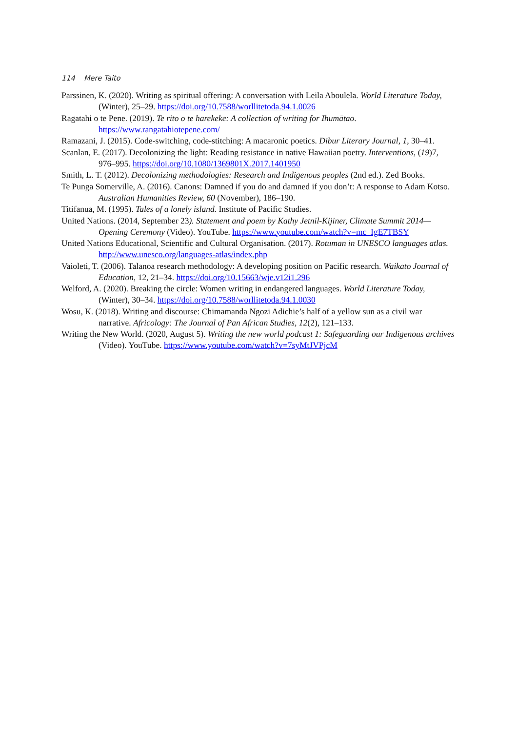114 Mere Taito
Parssinen, K. (2020). Writing as spiritual offering: A conversation with Leila Aboulela. World Literature Today, (Winter), 25–29. https://doi.org/10.7588/worllitetoda.94.1.0026
Ragatahi o te Pene. (2019). Te rito o te harekeke: A collection of writing for Ihumātao. https://www.rangatahiotepene.com/
Ramazani, J. (2015). Code-switching, code-stitching: A macaronic poetics. Dibur Literary Journal, 1, 30–41.
Scanlan, E. (2017). Decolonizing the light: Reading resistance in native Hawaiian poetry. Interventions, (19)7, 976–995. https://doi.org/10.1080/1369801X.2017.1401950
Smith, L. T. (2012). Decolonizing methodologies: Research and Indigenous peoples (2nd ed.). Zed Books.
Te Punga Somerville, A. (2016). Canons: Damned if you do and damned if you don’t: A response to Adam Kotso. Australian Humanities Review, 60 (November), 186–190.
Titifanua, M. (1995). Tales of a lonely island. Institute of Pacific Studies.
United Nations. (2014, September 23). Statement and poem by Kathy Jetnil-Kijiner, Climate Summit 2014—Opening Ceremony (Video). YouTube. https://www.youtube.com/watch?v=mc_IgE7TBSY
United Nations Educational, Scientific and Cultural Organisation. (2017). Rotuman in UNESCO languages atlas. http://www.unesco.org/languages-atlas/index.php
Vaioleti, T. (2006). Talanoa research methodology: A developing position on Pacific research. Waikato Journal of Education, 12, 21–34. https://doi.org/10.15663/wje.v12i1.296
Welford, A. (2020). Breaking the circle: Women writing in endangered languages. World Literature Today, (Winter), 30–34. https://doi.org/10.7588/worllitetoda.94.1.0030
Wosu, K. (2018). Writing and discourse: Chimamanda Ngozi Adichie’s half of a yellow sun as a civil war narrative. Africology: The Journal of Pan African Studies, 12(2), 121–133.
Writing the New World. (2020, August 5). Writing the new world podcast 1: Safeguarding our Indigenous archives (Video). YouTube. https://www.youtube.com/watch?v=7syMtJVPjcM